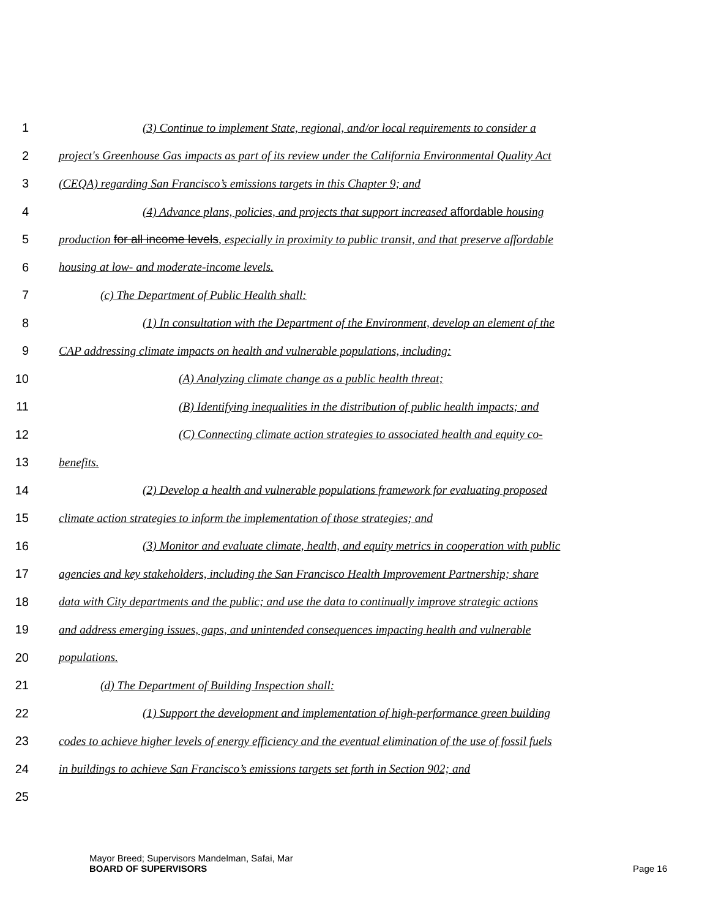1 (3) Continue to implement State, regional, and/or local requirements to consider a
2 project's Greenhouse Gas impacts as part of its review under the California Environmental Quality Act
3 (CEQA) regarding San Francisco’s emissions targets in this Chapter 9; and
4 (4) Advance plans, policies, and projects that support increased affordable housing
5 production for all income levels, especially in proximity to public transit, and that preserve affordable
6 housing at low- and moderate-income levels.
7 (c) The Department of Public Health shall:
8 (1) In consultation with the Department of the Environment, develop an element of the
9 CAP addressing climate impacts on health and vulnerable populations, including:
10 (A) Analyzing climate change as a public health threat;
11 (B) Identifying inequalities in the distribution of public health impacts; and
12 (C) Connecting climate action strategies to associated health and equity co-
13 benefits.
14 (2) Develop a health and vulnerable populations framework for evaluating proposed
15 climate action strategies to inform the implementation of those strategies; and
16 (3) Monitor and evaluate climate, health, and equity metrics in cooperation with public
17 agencies and key stakeholders, including the San Francisco Health Improvement Partnership; share
18 data with City departments and the public; and use the data to continually improve strategic actions
19 and address emerging issues, gaps, and unintended consequences impacting health and vulnerable
20 populations.
21 (d) The Department of Building Inspection shall:
22 (1) Support the development and implementation of high-performance green building
23 codes to achieve higher levels of energy efficiency and the eventual elimination of the use of fossil fuels
24 in buildings to achieve San Francisco’s emissions targets set forth in Section 902; and
25
Mayor Breed; Supervisors Mandelman, Safai, Mar
BOARD OF SUPERVISORS
Page 16